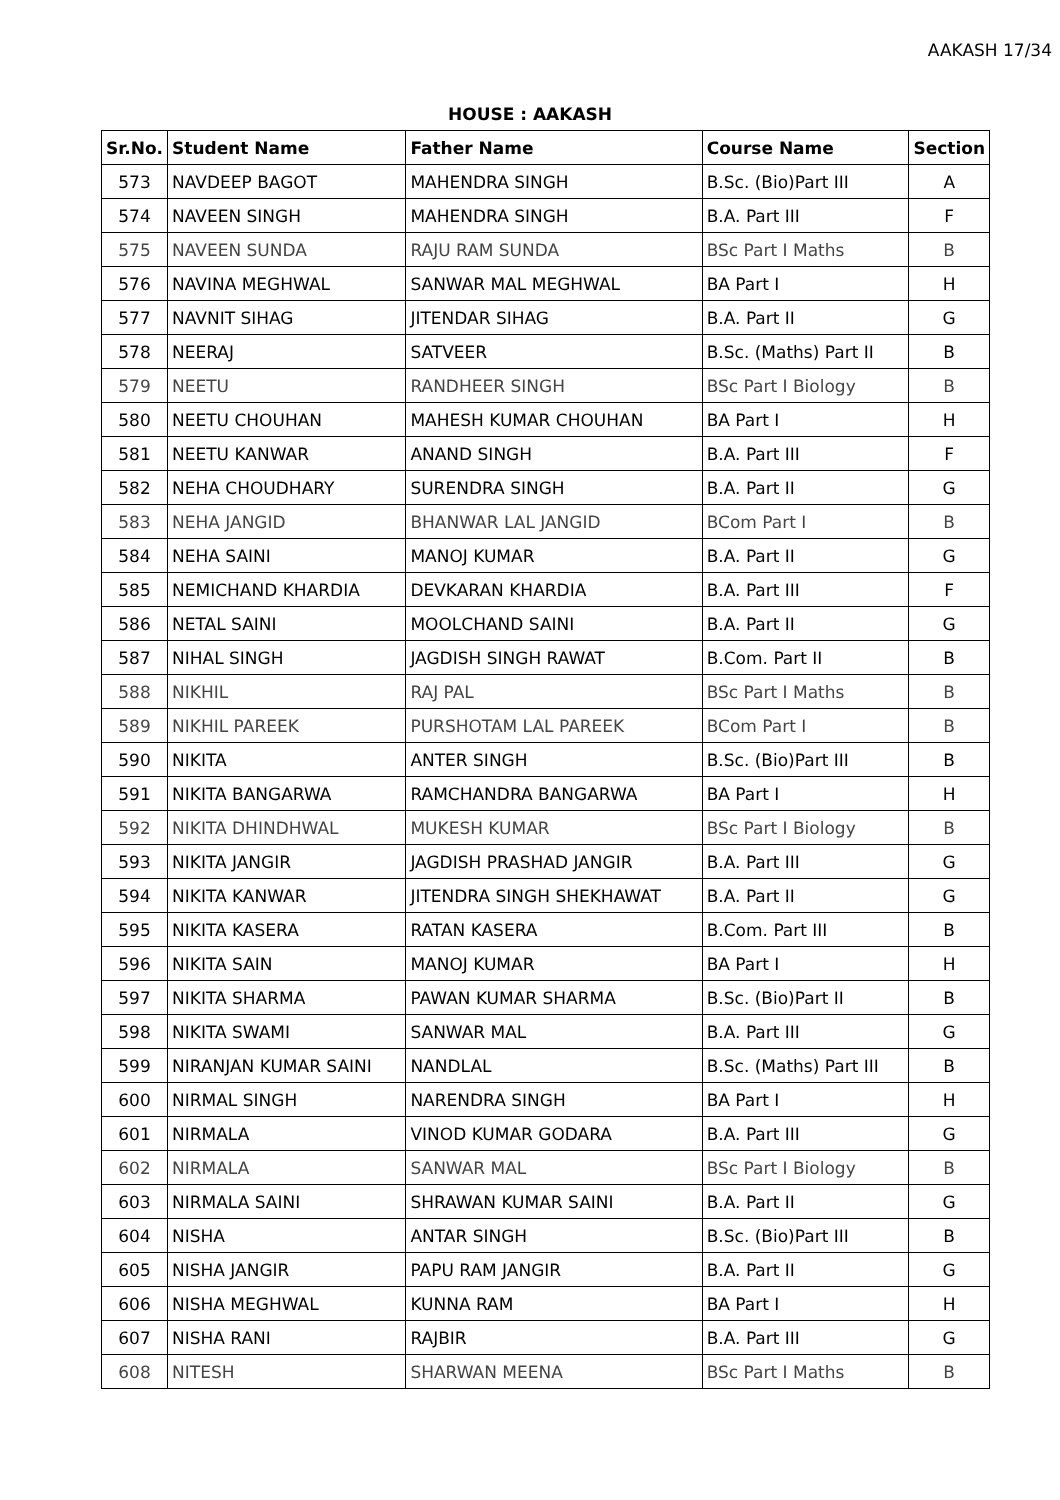AAKASH 17/34
HOUSE : AAKASH
| Sr.No. | Student Name | Father Name | Course Name | Section |
| --- | --- | --- | --- | --- |
| 573 | NAVDEEP BAGOT | MAHENDRA SINGH | B.Sc. (Bio)Part III | A |
| 574 | NAVEEN SINGH | MAHENDRA SINGH | B.A. Part III | F |
| 575 | NAVEEN SUNDA | RAJU RAM SUNDA | BSc Part I Maths | B |
| 576 | NAVINA MEGHWAL | SANWAR MAL MEGHWAL | BA Part I | H |
| 577 | NAVNIT SIHAG | JITENDAR SIHAG | B.A. Part II | G |
| 578 | NEERAJ | SATVEER | B.Sc. (Maths) Part II | B |
| 579 | NEETU | RANDHEER SINGH | BSc Part I Biology | B |
| 580 | NEETU CHOUHAN | MAHESH KUMAR CHOUHAN | BA Part I | H |
| 581 | NEETU KANWAR | ANAND SINGH | B.A. Part III | F |
| 582 | NEHA CHOUDHARY | SURENDRA SINGH | B.A. Part II | G |
| 583 | NEHA JANGID | BHANWAR LAL JANGID | BCom Part I | B |
| 584 | NEHA SAINI | MANOJ KUMAR | B.A. Part II | G |
| 585 | NEMICHAND KHARDIA | DEVKARAN KHARDIA | B.A. Part III | F |
| 586 | NETAL SAINI | MOOLCHAND SAINI | B.A. Part II | G |
| 587 | NIHAL SINGH | JAGDISH SINGH RAWAT | B.Com. Part II | B |
| 588 | NIKHIL | RAJ PAL | BSc Part I Maths | B |
| 589 | NIKHIL PAREEK | PURSHOTAM LAL PAREEK | BCom Part I | B |
| 590 | NIKITA | ANTER SINGH | B.Sc. (Bio)Part III | B |
| 591 | NIKITA BANGARWA | RAMCHANDRA BANGARWA | BA Part I | H |
| 592 | NIKITA DHINDHWAL | MUKESH KUMAR | BSc Part I Biology | B |
| 593 | NIKITA JANGIR | JAGDISH PRASHAD JANGIR | B.A. Part III | G |
| 594 | NIKITA KANWAR | JITENDRA SINGH SHEKHAWAT | B.A. Part II | G |
| 595 | NIKITA KASERA | RATAN KASERA | B.Com. Part III | B |
| 596 | NIKITA SAIN | MANOJ KUMAR | BA Part I | H |
| 597 | NIKITA SHARMA | PAWAN KUMAR SHARMA | B.Sc. (Bio)Part II | B |
| 598 | NIKITA SWAMI | SANWAR MAL | B.A. Part III | G |
| 599 | NIRANJAN KUMAR SAINI | NANDLAL | B.Sc. (Maths) Part III | B |
| 600 | NIRMAL SINGH | NARENDRA SINGH | BA Part I | H |
| 601 | NIRMALA | VINOD KUMAR GODARA | B.A. Part III | G |
| 602 | NIRMALA | SANWAR MAL | BSc Part I Biology | B |
| 603 | NIRMALA SAINI | SHRAWAN KUMAR SAINI | B.A. Part II | G |
| 604 | NISHA | ANTAR SINGH | B.Sc. (Bio)Part III | B |
| 605 | NISHA JANGIR | PAPU RAM JANGIR | B.A. Part II | G |
| 606 | NISHA MEGHWAL | KUNNA RAM | BA Part I | H |
| 607 | NISHA RANI | RAJBIR | B.A. Part III | G |
| 608 | NITESH | SHARWAN MEENA | BSc Part I Maths | B |